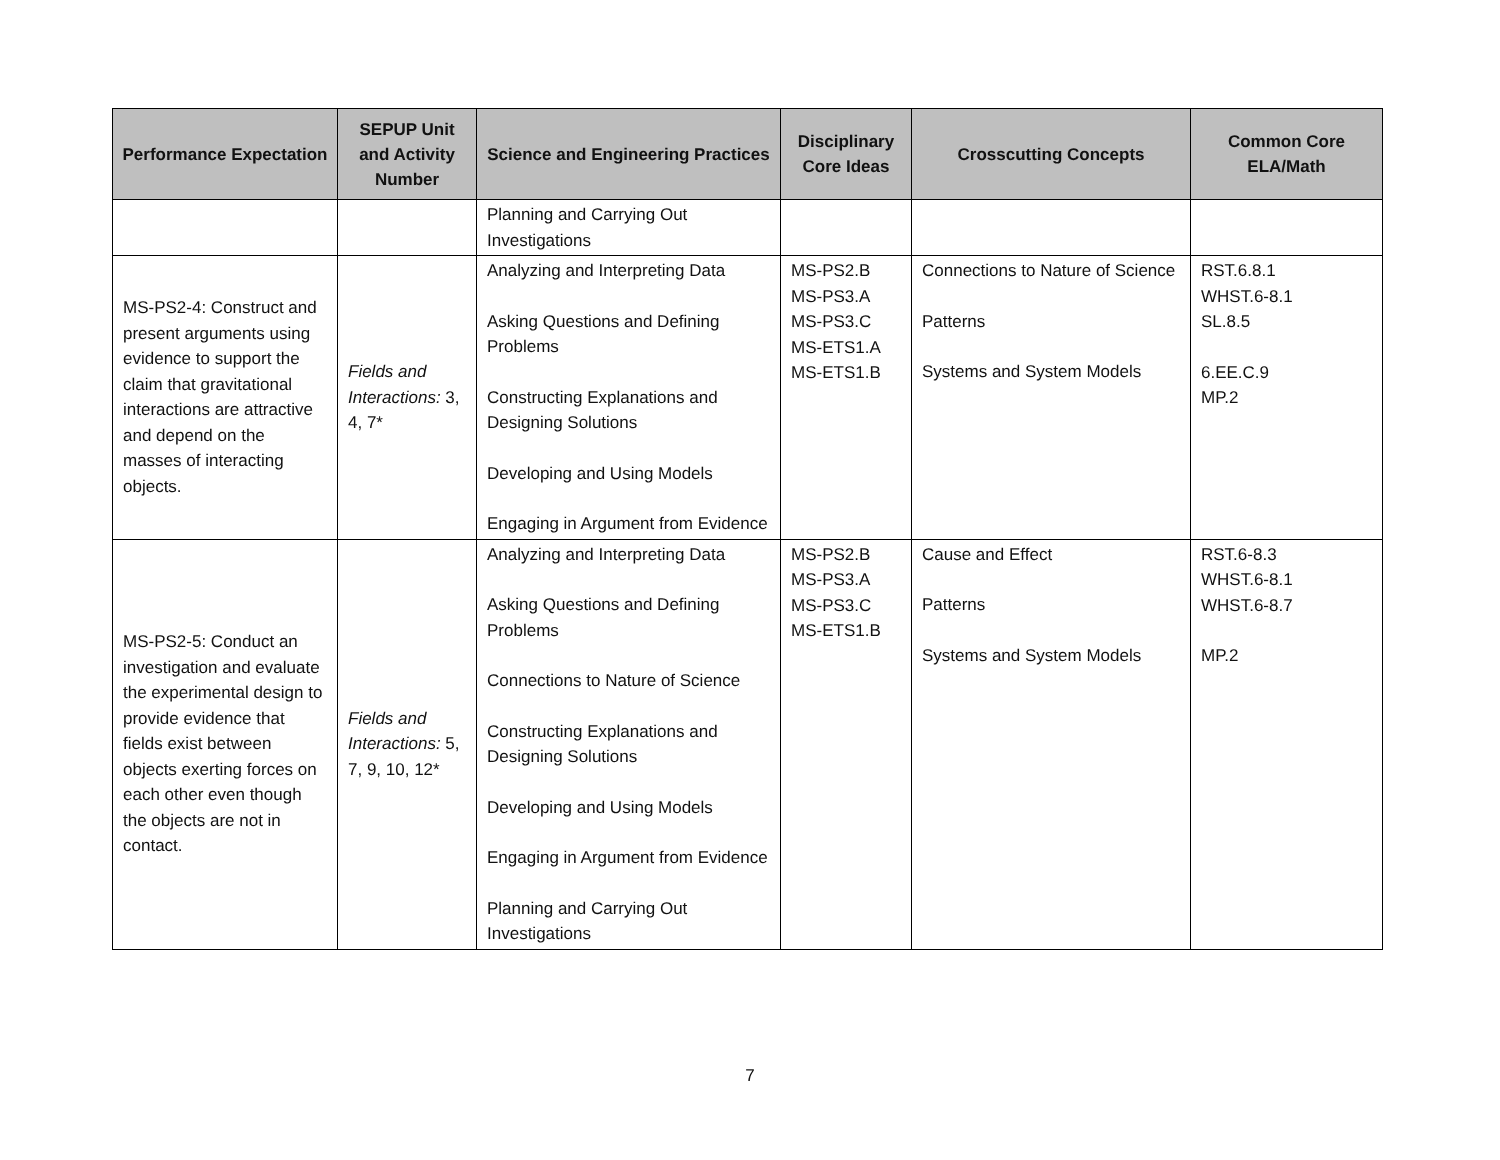| Performance Expectation | SEPUP Unit and Activity Number | Science and Engineering Practices | Disciplinary Core Ideas | Crosscutting Concepts | Common Core ELA/Math |
| --- | --- | --- | --- | --- | --- |
| | | Planning and Carrying Out Investigations | | | |
| MS-PS2-4: Construct and present arguments using evidence to support the claim that gravitational interactions are attractive and depend on the masses of interacting objects. | Fields and Interactions: 3, 4, 7* | Analyzing and Interpreting Data Asking Questions and Defining Problems Constructing Explanations and Designing Solutions Developing and Using Models Engaging in Argument from Evidence | MS-PS2.B MS-PS3.A MS-PS3.C MS-ETS1.A MS-ETS1.B | Connections to Nature of Science Patterns Systems and System Models | RST.6.8.1 WHST.6-8.1 SL.8.5 6.EE.C.9 MP.2 |
| MS-PS2-5: Conduct an investigation and evaluate the experimental design to provide evidence that fields exist between objects exerting forces on each other even though the objects are not in contact. | Fields and Interactions: 5, 7, 9, 10, 12* | Analyzing and Interpreting Data Asking Questions and Defining Problems Connections to Nature of Science Constructing Explanations and Designing Solutions Developing and Using Models Engaging in Argument from Evidence Planning and Carrying Out Investigations | MS-PS2.B MS-PS3.A MS-PS3.C MS-ETS1.B | Cause and Effect Patterns Systems and System Models | RST.6-8.3 WHST.6-8.1 WHST.6-8.7 MP.2 |
7